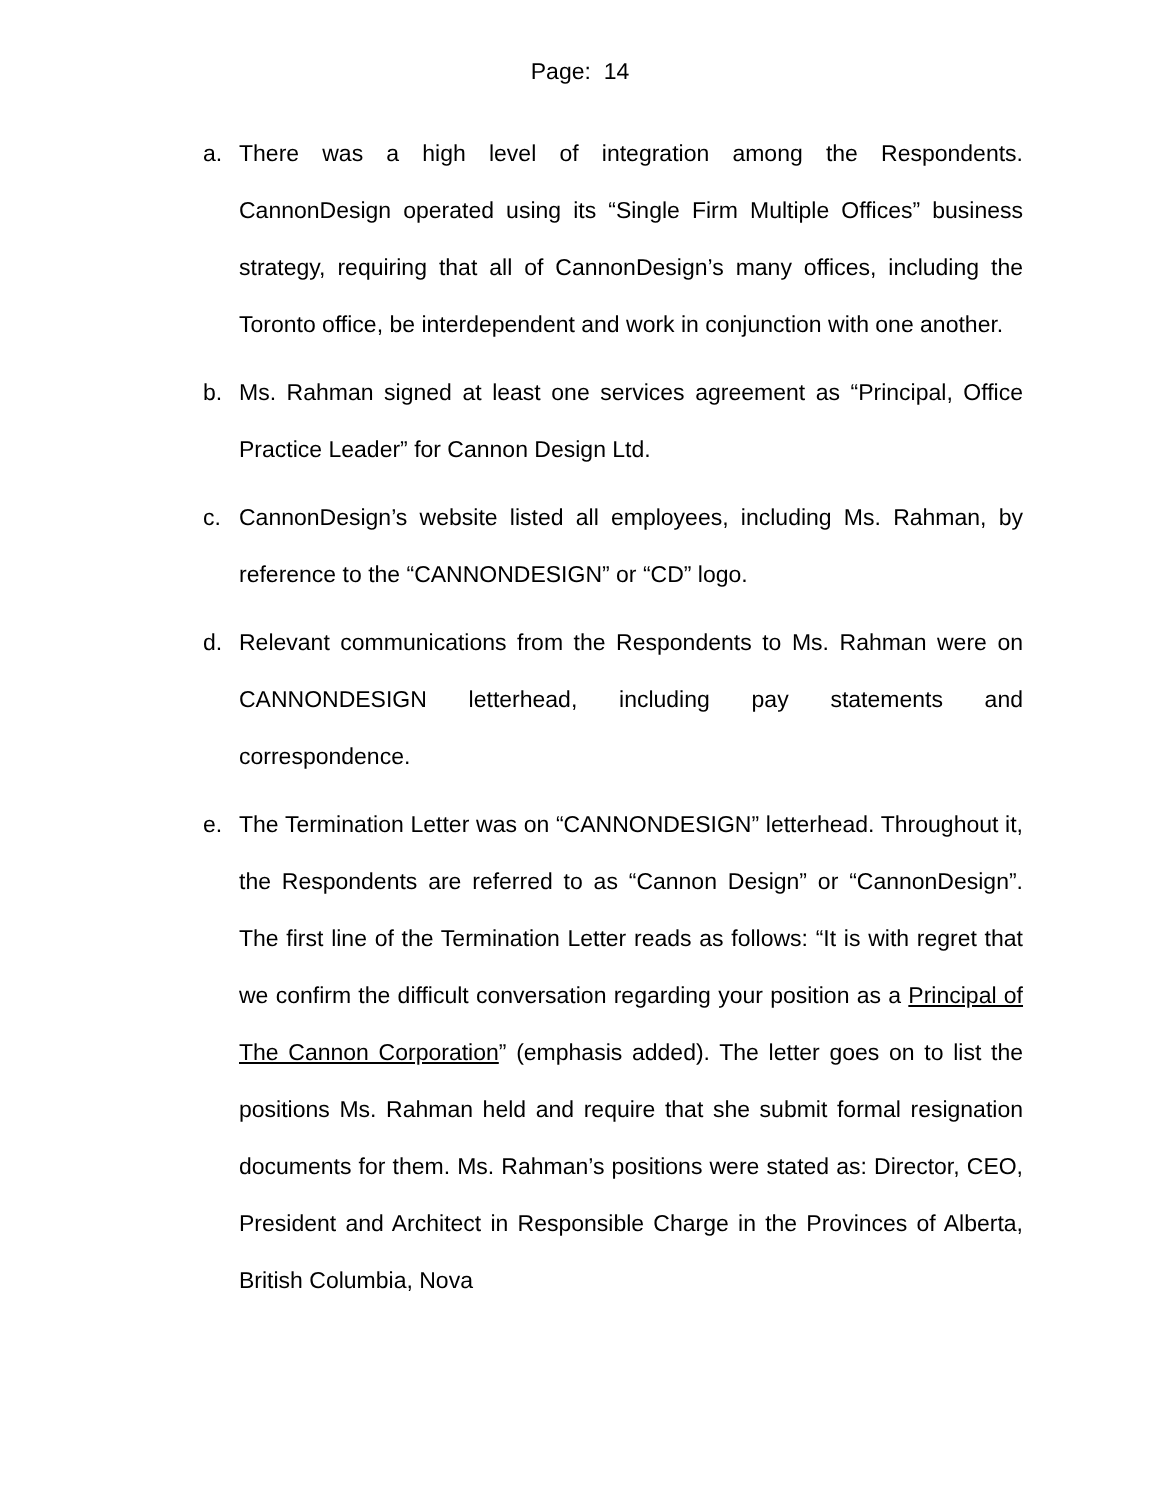Page: 14
a. There was a high level of integration among the Respondents. CannonDesign operated using its “Single Firm Multiple Offices” business strategy, requiring that all of CannonDesign’s many offices, including the Toronto office, be interdependent and work in conjunction with one another.
b. Ms. Rahman signed at least one services agreement as “Principal, Office Practice Leader” for Cannon Design Ltd.
c. CannonDesign’s website listed all employees, including Ms. Rahman, by reference to the “CANNONDESIGN” or “CD” logo.
d. Relevant communications from the Respondents to Ms. Rahman were on CANNONDESIGN letterhead, including pay statements and correspondence.
e. The Termination Letter was on “CANNONDESIGN” letterhead. Throughout it, the Respondents are referred to as “Cannon Design” or “CannonDesign”. The first line of the Termination Letter reads as follows: “It is with regret that we confirm the difficult conversation regarding your position as a Principal of The Cannon Corporation” (emphasis added). The letter goes on to list the positions Ms. Rahman held and require that she submit formal resignation documents for them. Ms. Rahman’s positions were stated as: Director, CEO, President and Architect in Responsible Charge in the Provinces of Alberta, British Columbia, Nova